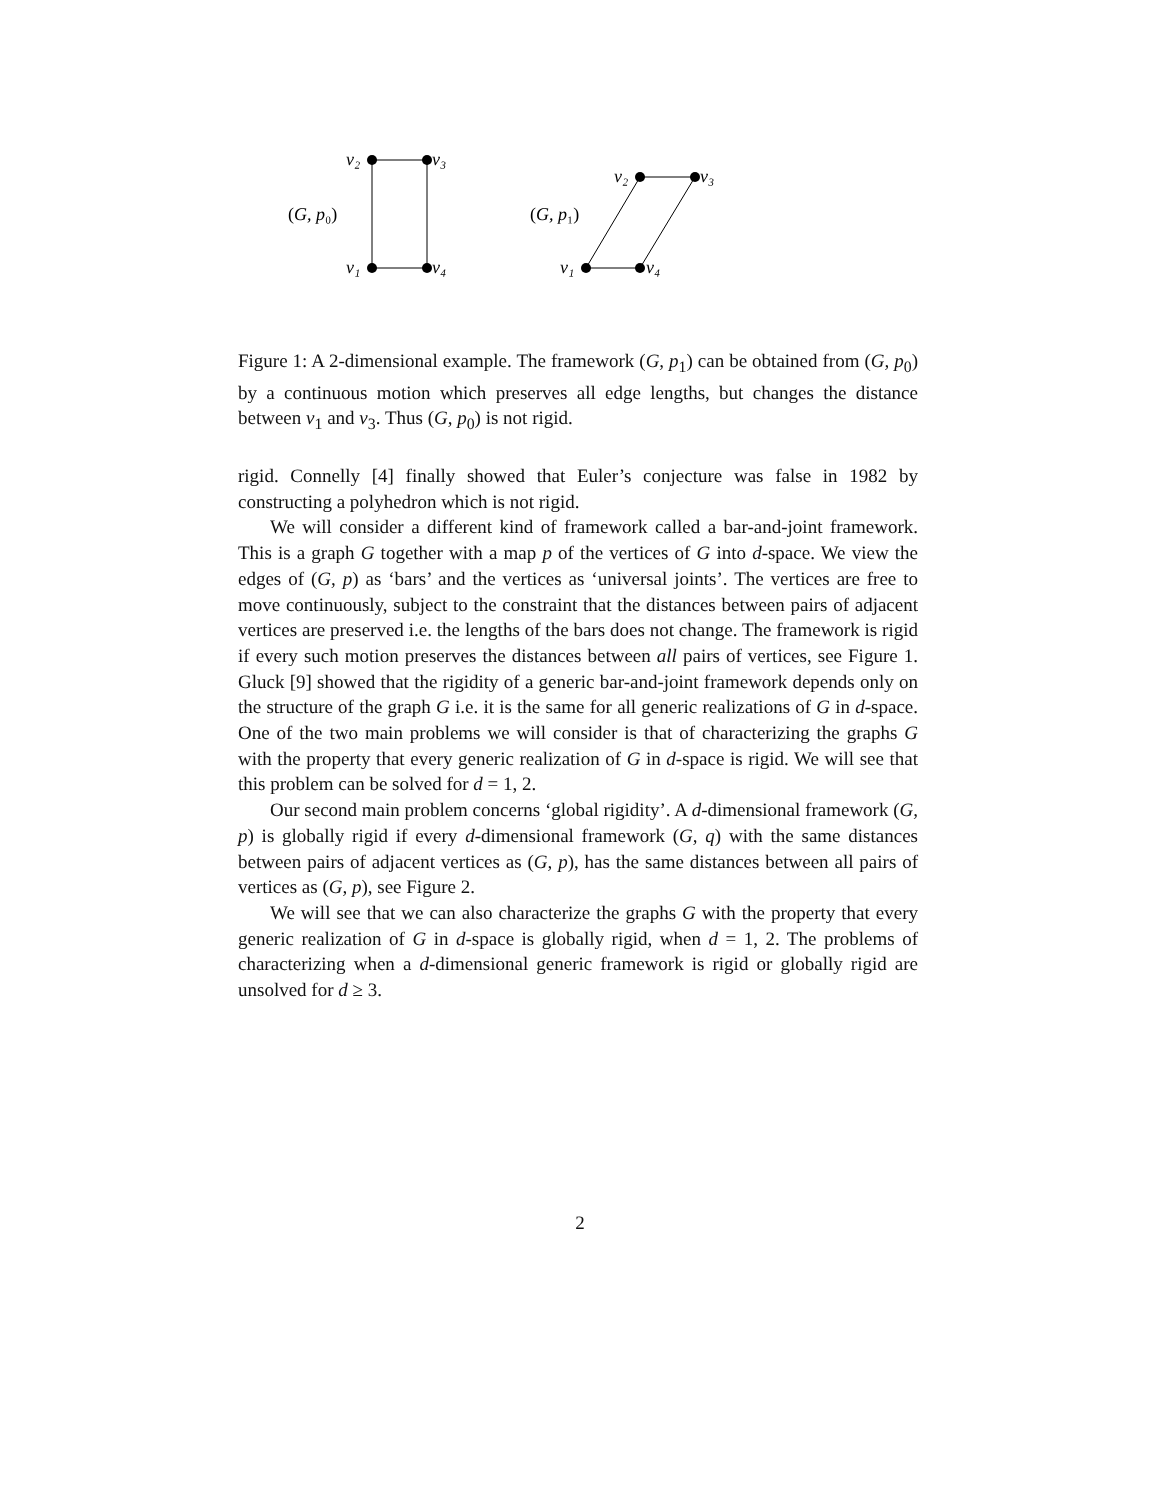v₂
v₃
v₁
v₄
(G, p₀)
v₂
v₃
v₁
v₄
(G, p₁)
Figure 1: A 2-dimensional example. The framework (G, p<sub>1</sub>) can be obtained from (G, p<sub>0</sub>) by a continuous motion which preserves all edge lengths, but changes the distance between v<sub>1</sub> and v<sub>3</sub>. Thus (G, p<sub>0</sub>) is not rigid.
rigid. Connelly [4] finally showed that Euler’s conjecture was false in 1982 by constructing a polyhedron which is not rigid.
We will consider a different kind of framework called a bar-and-joint framework. This is a graph G together with a map p of the vertices of G into d-space. We view the edges of (G, p) as ‘bars’ and the vertices as ‘universal joints’. The vertices are free to move continuously, subject to the constraint that the distances between pairs of adjacent vertices are preserved i.e. the lengths of the bars does not change. The framework is rigid if every such motion preserves the distances between all pairs of vertices, see Figure 1. Gluck [9] showed that the rigidity of a generic bar-and-joint framework depends only on the structure of the graph G i.e. it is the same for all generic realizations of G in d-space. One of the two main problems we will consider is that of characterizing the graphs G with the property that every generic realization of G in d-space is rigid. We will see that this problem can be solved for d = 1, 2.
Our second main problem concerns ‘global rigidity’. A d-dimensional framework (G, p) is globally rigid if every d-dimensional framework (G, q) with the same distances between pairs of adjacent vertices as (G, p), has the same distances between all pairs of vertices as (G, p), see Figure 2.
We will see that we can also characterize the graphs G with the property that every generic realization of G in d-space is globally rigid, when d = 1, 2. The problems of characterizing when a d-dimensional generic framework is rigid or globally rigid are unsolved for d ≥ 3.
2